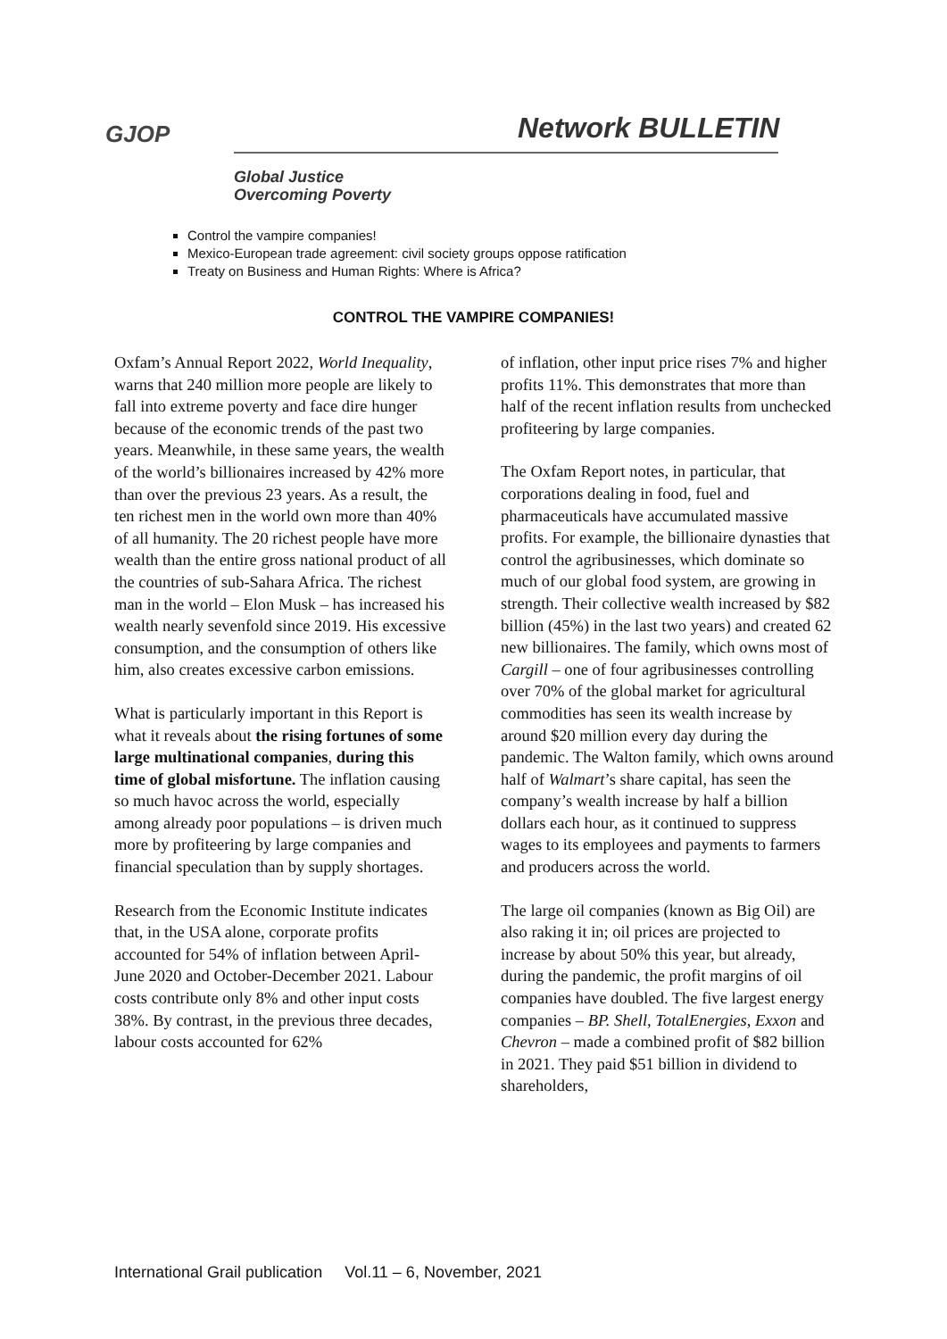GJOP Network BULLETIN
Global Justice
Overcoming Poverty
Control the vampire companies!
Mexico-European trade agreement: civil society groups oppose ratification
Treaty on Business and Human Rights: Where is Africa?
CONTROL THE VAMPIRE COMPANIES!
Oxfam’s Annual Report 2022, World Inequality, warns that 240 million more people are likely to fall into extreme poverty and face dire hunger because of the economic trends of the past two years. Meanwhile, in these same years, the wealth of the world’s billionaires increased by 42% more than over the previous 23 years. As a result, the ten richest men in the world own more than 40% of all humanity. The 20 richest people have more wealth than the entire gross national product of all the countries of sub-Sahara Africa. The richest man in the world – Elon Musk – has increased his wealth nearly sevenfold since 2019. His excessive consumption, and the consumption of others like him, also creates excessive carbon emissions.
What is particularly important in this Report is what it reveals about the rising fortunes of some large multinational companies, during this time of global misfortune. The inflation causing so much havoc across the world, especially among already poor populations – is driven much more by profiteering by large companies and financial speculation than by supply shortages.
Research from the Economic Institute indicates that, in the USA alone, corporate profits accounted for 54% of inflation between April-June 2020 and October-December 2021. Labour costs contribute only 8% and other input costs 38%. By contrast, in the previous three decades, labour costs accounted for 62%
of inflation, other input price rises 7% and higher profits 11%. This demonstrates that more than half of the recent inflation results from unchecked profiteering by large companies.
The Oxfam Report notes, in particular, that corporations dealing in food, fuel and pharmaceuticals have accumulated massive profits. For example, the billionaire dynasties that control the agribusinesses, which dominate so much of our global food system, are growing in strength. Their collective wealth increased by $82 billion (45%) in the last two years) and created 62 new billionaires. The family, which owns most of Cargill – one of four agribusinesses controlling over 70% of the global market for agricultural commodities has seen its wealth increase by around $20 million every day during the pandemic. The Walton family, which owns around half of Walmart’s share capital, has seen the company’s wealth increase by half a billion dollars each hour, as it continued to suppress wages to its employees and payments to farmers and producers across the world.
The large oil companies (known as Big Oil) are also raking it in; oil prices are projected to increase by about 50% this year, but already, during the pandemic, the profit margins of oil companies have doubled. The five largest energy companies – BP. Shell, TotalEnergies, Exxon and Chevron – made a combined profit of $82 billion in 2021. They paid $51 billion in dividend to shareholders,
International Grail publication Vol.11 – 6, November, 2021